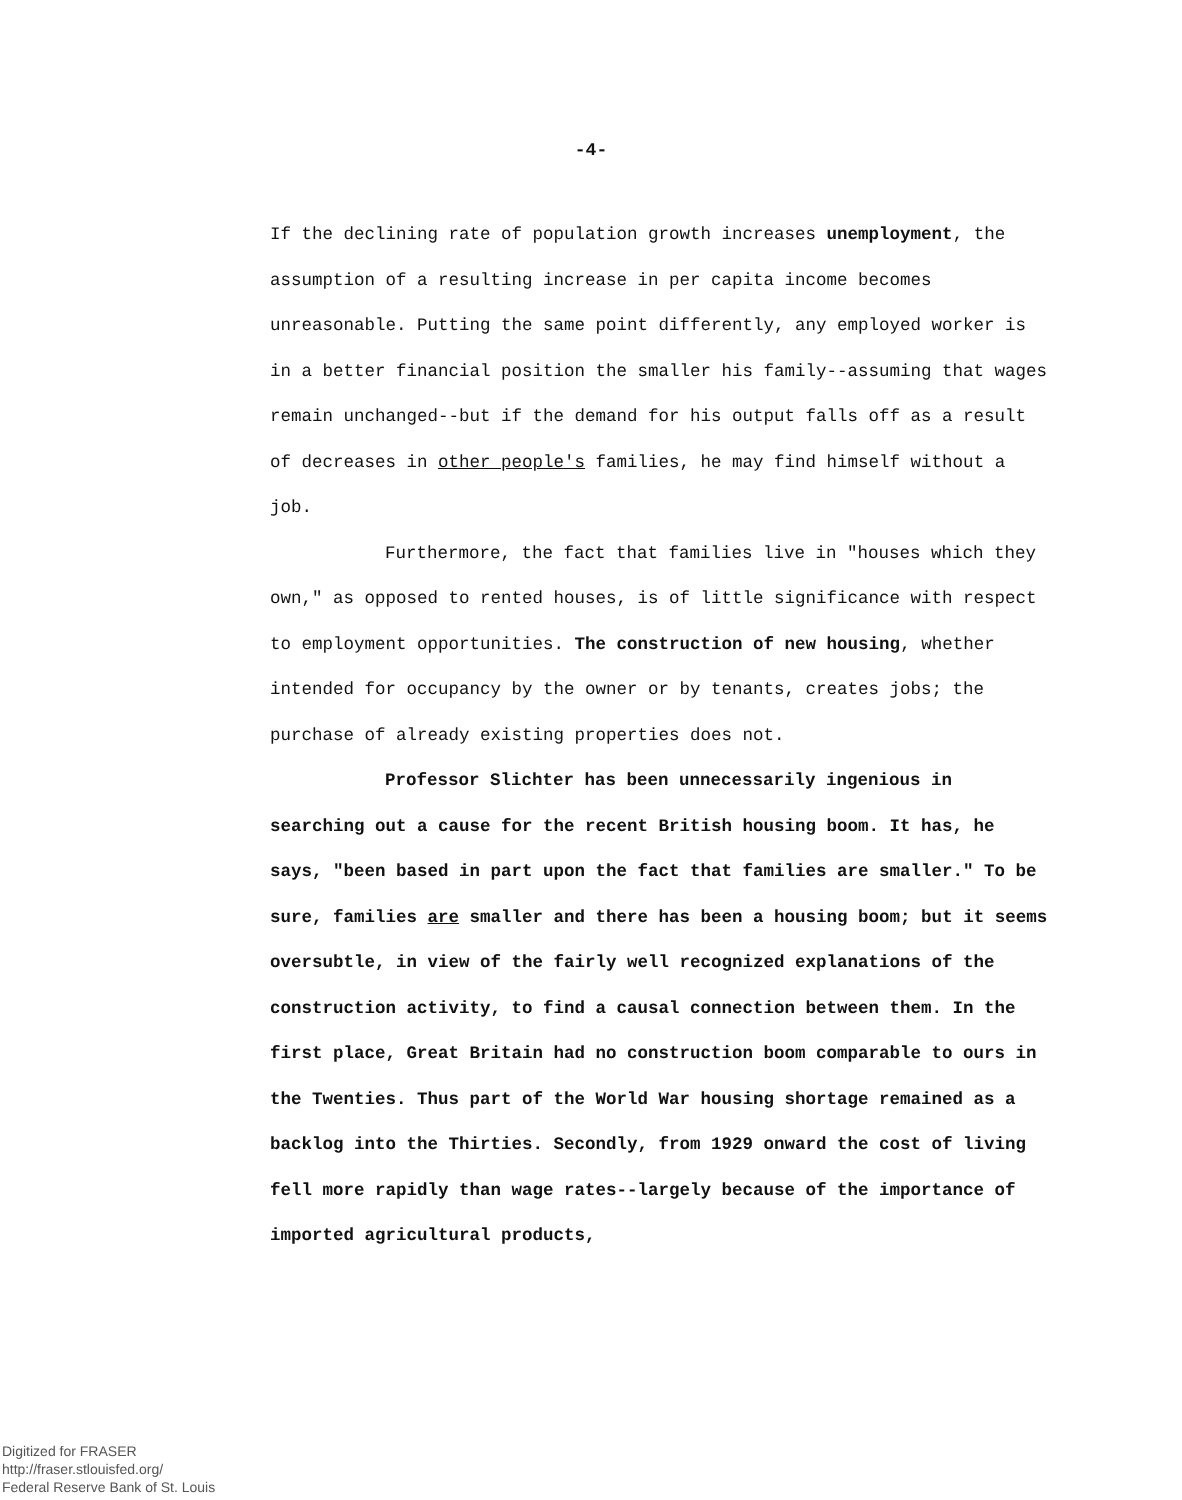-4-
If the declining rate of population growth increases unemployment, the assumption of a resulting increase in per capita income becomes unreasonable. Putting the same point differently, any employed worker is in a better financial position the smaller his family--assuming that wages remain unchanged--but if the demand for his output falls off as a result of decreases in other people's families, he may find himself without a job.
Furthermore, the fact that families live in "houses which they own," as opposed to rented houses, is of little significance with respect to employment opportunities. The construction of new housing, whether intended for occupancy by the owner or by tenants, creates jobs; the purchase of already existing properties does not.
Professor Slichter has been unnecessarily ingenious in searching out a cause for the recent British housing boom. It has, he says, "been based in part upon the fact that families are smaller." To be sure, families are smaller and there has been a housing boom; but it seems oversubtle, in view of the fairly well recognized explanations of the construction activity, to find a causal connection between them. In the first place, Great Britain had no construction boom comparable to ours in the Twenties. Thus part of the World War housing shortage remained as a backlog into the Thirties. Secondly, from 1929 onward the cost of living fell more rapidly than wage rates--largely because of the importance of imported agricultural products,
Digitized for FRASER
http://fraser.stlouisfed.org/
Federal Reserve Bank of St. Louis